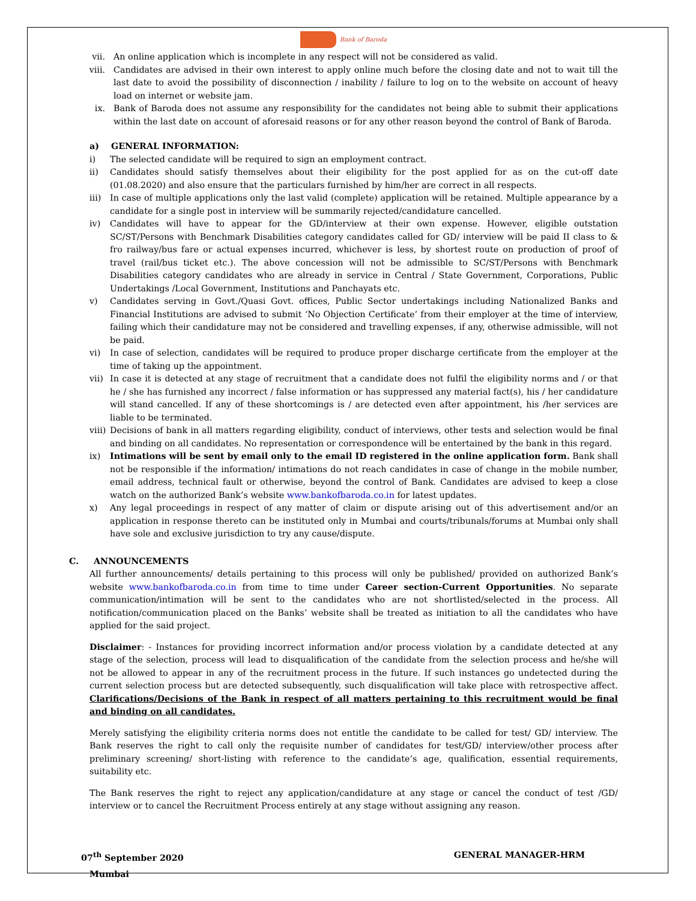Bank of Baroda
vii. An online application which is incomplete in any respect will not be considered as valid.
viii. Candidates are advised in their own interest to apply online much before the closing date and not to wait till the last date to avoid the possibility of disconnection / inability / failure to log on to the website on account of heavy load on internet or website jam.
ix. Bank of Baroda does not assume any responsibility for the candidates not being able to submit their applications within the last date on account of aforesaid reasons or for any other reason beyond the control of Bank of Baroda.
a) GENERAL INFORMATION:
i) The selected candidate will be required to sign an employment contract.
ii) Candidates should satisfy themselves about their eligibility for the post applied for as on the cut-off date (01.08.2020) and also ensure that the particulars furnished by him/her are correct in all respects.
iii) In case of multiple applications only the last valid (complete) application will be retained. Multiple appearance by a candidate for a single post in interview will be summarily rejected/candidature cancelled.
iv) Candidates will have to appear for the GD/interview at their own expense. However, eligible outstation SC/ST/Persons with Benchmark Disabilities category candidates called for GD/ interview will be paid II class to & fro railway/bus fare or actual expenses incurred, whichever is less, by shortest route on production of proof of travel (rail/bus ticket etc.). The above concession will not be admissible to SC/ST/Persons with Benchmark Disabilities category candidates who are already in service in Central / State Government, Corporations, Public Undertakings /Local Government, Institutions and Panchayats etc.
v) Candidates serving in Govt./Quasi Govt. offices, Public Sector undertakings including Nationalized Banks and Financial Institutions are advised to submit ‘No Objection Certificate’ from their employer at the time of interview, failing which their candidature may not be considered and travelling expenses, if any, otherwise admissible, will not be paid.
vi) In case of selection, candidates will be required to produce proper discharge certificate from the employer at the time of taking up the appointment.
vii) In case it is detected at any stage of recruitment that a candidate does not fulfil the eligibility norms and / or that he / she has furnished any incorrect / false information or has suppressed any material fact(s), his / her candidature will stand cancelled. If any of these shortcomings is / are detected even after appointment, his /her services are liable to be terminated.
viii) Decisions of bank in all matters regarding eligibility, conduct of interviews, other tests and selection would be final and binding on all candidates. No representation or correspondence will be entertained by the bank in this regard.
ix) Intimations will be sent by email only to the email ID registered in the online application form. Bank shall not be responsible if the information/ intimations do not reach candidates in case of change in the mobile number, email address, technical fault or otherwise, beyond the control of Bank. Candidates are advised to keep a close watch on the authorized Bank’s website www.bankofbaroda.co.in for latest updates.
x) Any legal proceedings in respect of any matter of claim or dispute arising out of this advertisement and/or an application in response thereto can be instituted only in Mumbai and courts/tribunals/forums at Mumbai only shall have sole and exclusive jurisdiction to try any cause/dispute.
C. ANNOUNCEMENTS
All further announcements/ details pertaining to this process will only be published/ provided on authorized Bank’s website www.bankofbaroda.co.in from time to time under Career section-Current Opportunities. No separate communication/intimation will be sent to the candidates who are not shortlisted/selected in the process. All notification/communication placed on the Banks’ website shall be treated as initiation to all the candidates who have applied for the said project.
Disclaimer: - Instances for providing incorrect information and/or process violation by a candidate detected at any stage of the selection, process will lead to disqualification of the candidate from the selection process and he/she will not be allowed to appear in any of the recruitment process in the future. If such instances go undetected during the current selection process but are detected subsequently, such disqualification will take place with retrospective affect. Clarifications/Decisions of the Bank in respect of all matters pertaining to this recruitment would be final and binding on all candidates.
Merely satisfying the eligibility criteria norms does not entitle the candidate to be called for test/ GD/ interview. The Bank reserves the right to call only the requisite number of candidates for test/GD/ interview/other process after preliminary screening/ short-listing with reference to the candidate’s age, qualification, essential requirements, suitability etc.
The Bank reserves the right to reject any application/candidature at any stage or cancel the conduct of test /GD/ interview or to cancel the Recruitment Process entirely at any stage without assigning any reason.
07<sup>th</sup> September 2020 GENERAL MANAGER-HRM
Mumbai